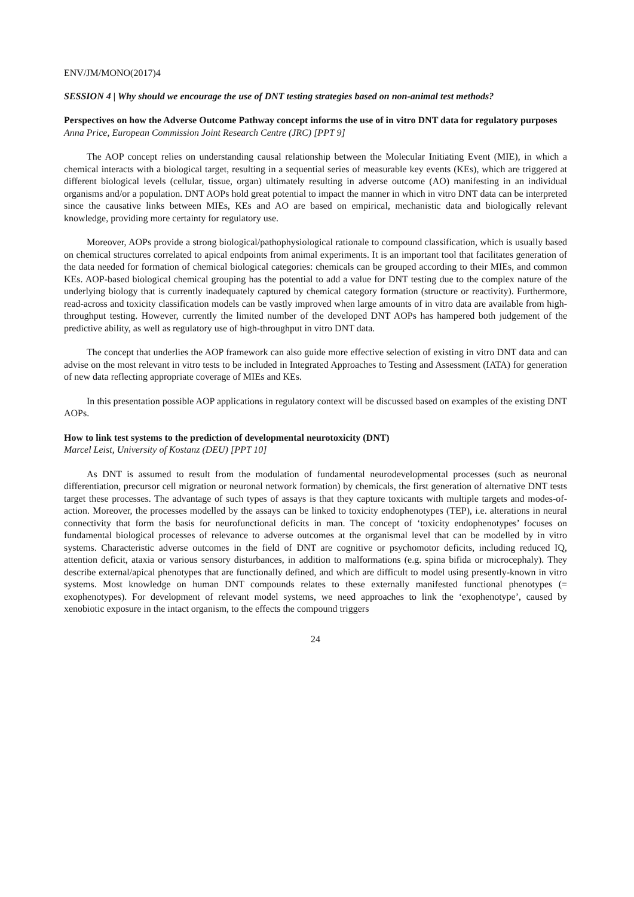ENV/JM/MONO(2017)4
SESSION 4 | Why should we encourage the use of DNT testing strategies based on non-animal test methods?
Perspectives on how the Adverse Outcome Pathway concept informs the use of in vitro DNT data for regulatory purposes
Anna Price, European Commission Joint Research Centre (JRC) [PPT 9]
The AOP concept relies on understanding causal relationship between the Molecular Initiating Event (MIE), in which a chemical interacts with a biological target, resulting in a sequential series of measurable key events (KEs), which are triggered at different biological levels (cellular, tissue, organ) ultimately resulting in adverse outcome (AO) manifesting in an individual organisms and/or a population. DNT AOPs hold great potential to impact the manner in which in vitro DNT data can be interpreted since the causative links between MIEs, KEs and AO are based on empirical, mechanistic data and biologically relevant knowledge, providing more certainty for regulatory use.
Moreover, AOPs provide a strong biological/pathophysiological rationale to compound classification, which is usually based on chemical structures correlated to apical endpoints from animal experiments. It is an important tool that facilitates generation of the data needed for formation of chemical biological categories: chemicals can be grouped according to their MIEs, and common KEs. AOP-based biological chemical grouping has the potential to add a value for DNT testing due to the complex nature of the underlying biology that is currently inadequately captured by chemical category formation (structure or reactivity). Furthermore, read-across and toxicity classification models can be vastly improved when large amounts of in vitro data are available from high-throughput testing. However, currently the limited number of the developed DNT AOPs has hampered both judgement of the predictive ability, as well as regulatory use of high-throughput in vitro DNT data.
The concept that underlies the AOP framework can also guide more effective selection of existing in vitro DNT data and can advise on the most relevant in vitro tests to be included in Integrated Approaches to Testing and Assessment (IATA) for generation of new data reflecting appropriate coverage of MIEs and KEs.
In this presentation possible AOP applications in regulatory context will be discussed based on examples of the existing DNT AOPs.
How to link test systems to the prediction of developmental neurotoxicity (DNT)
Marcel Leist, University of Kostanz (DEU) [PPT 10]
As DNT is assumed to result from the modulation of fundamental neurodevelopmental processes (such as neuronal differentiation, precursor cell migration or neuronal network formation) by chemicals, the first generation of alternative DNT tests target these processes. The advantage of such types of assays is that they capture toxicants with multiple targets and modes-of-action. Moreover, the processes modelled by the assays can be linked to toxicity endophenotypes (TEP), i.e. alterations in neural connectivity that form the basis for neurofunctional deficits in man. The concept of ‘toxicity endophenotypes’ focuses on fundamental biological processes of relevance to adverse outcomes at the organismal level that can be modelled by in vitro systems. Characteristic adverse outcomes in the field of DNT are cognitive or psychomotor deficits, including reduced IQ, attention deficit, ataxia or various sensory disturbances, in addition to malformations (e.g. spina bifida or microcephaly). They describe external/apical phenotypes that are functionally defined, and which are difficult to model using presently-known in vitro systems. Most knowledge on human DNT compounds relates to these externally manifested functional phenotypes (= exophenotypes). For development of relevant model systems, we need approaches to link the ‘exophenotype’, caused by xenobiotic exposure in the intact organism, to the effects the compound triggers
24